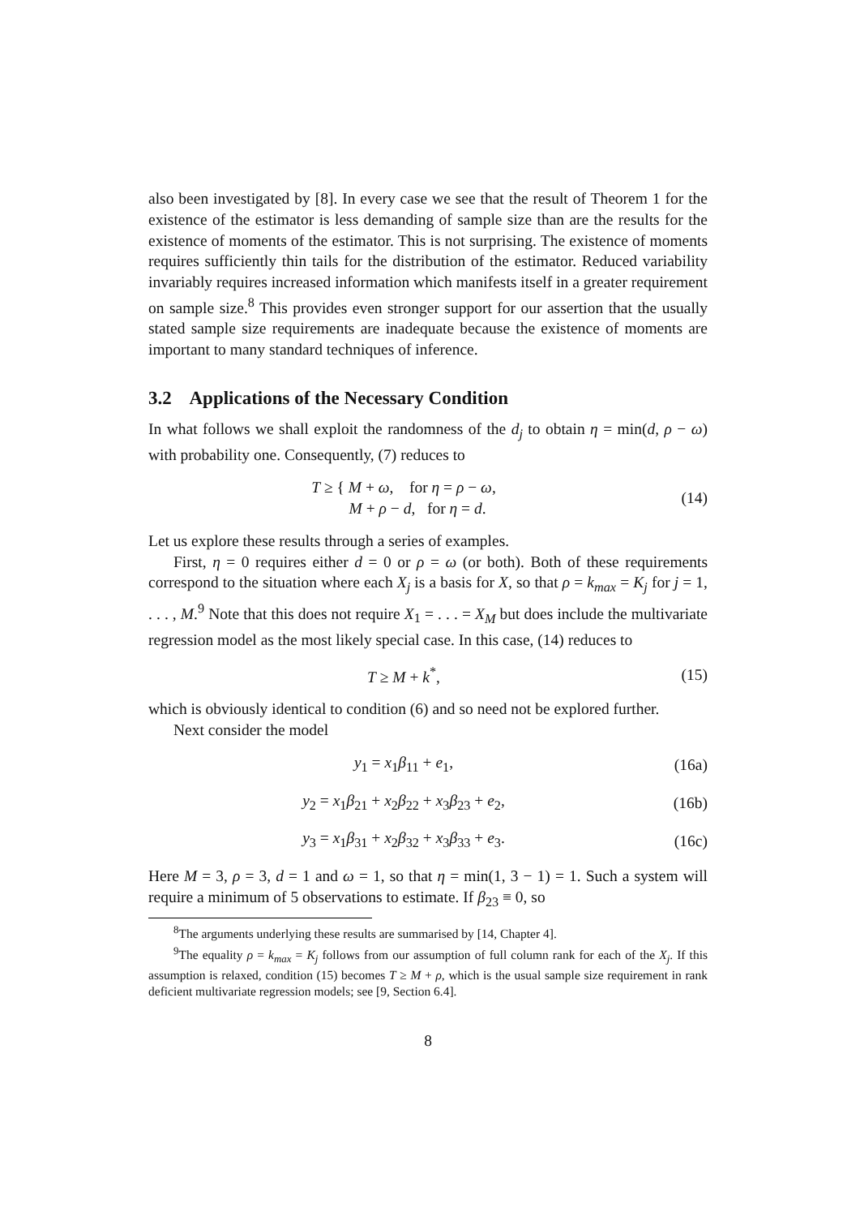also been investigated by [8]. In every case we see that the result of Theorem 1 for the existence of the estimator is less demanding of sample size than are the results for the existence of moments of the estimator. This is not surprising. The existence of moments requires sufficiently thin tails for the distribution of the estimator. Reduced variability invariably requires increased information which manifests itself in a greater requirement on sample size.<sup>8</sup> This provides even stronger support for our assertion that the usually stated sample size requirements are inadequate because the existence of moments are important to many standard techniques of inference.
3.2 Applications of the Necessary Condition
In what follows we shall exploit the randomness of the d<sub>j</sub> to obtain η = min(d, ρ − ω) with probability one. Consequently, (7) reduces to
T ≥ { M + ω, for η = ρ − ω,
M + ρ − d, for η = d.
(14)
Let us explore these results through a series of examples.
First, η = 0 requires either d = 0 or ρ = ω (or both). Both of these requirements correspond to the situation where each X<sub>j</sub> is a basis for X, so that ρ = k<sub>max</sub> = K<sub>j</sub> for j = 1, . . . , M.<sup>9</sup> Note that this does not require X<sub>1</sub> = . . . = X<sub>M</sub> but does include the multivariate regression model as the most likely special case. In this case, (14) reduces to
T ≥ M + k<sup>*</sup>, (15)
which is obviously identical to condition (6) and so need not be explored further.
Next consider the model
y<sub>1</sub> = x<sub>1</sub>β<sub>11</sub> + e<sub>1</sub>, (16a)
y<sub>2</sub> = x<sub>1</sub>β<sub>21</sub> + x<sub>2</sub>β<sub>22</sub> + x<sub>3</sub>β<sub>23</sub> + e<sub>2</sub>,
(16b)
y<sub>3</sub> = x<sub>1</sub>β<sub>31</sub> + x<sub>2</sub>β<sub>32</sub> + x<sub>3</sub>β<sub>33</sub> + e<sub>3</sub>.
(16c)
Here M = 3, ρ = 3, d = 1 and ω = 1, so that η = min(1, 3 − 1) = 1. Such a system will require a minimum of 5 observations to estimate. If β<sub>23</sub> ≡ 0, so
<sup>8</sup> The arguments underlying these results are summarised by [14, Chapter 4].
<sup>9</sup> The equality ρ = k<sub>max</sub> = K<sub>j</sub> follows from our assumption of full column rank for each of the X<sub>j</sub>. If this assumption is relaxed, condition (15) becomes T ≥ M + ρ, which is the usual sample size requirement in rank deficient multivariate regression models; see [9, Section 6.4].
8